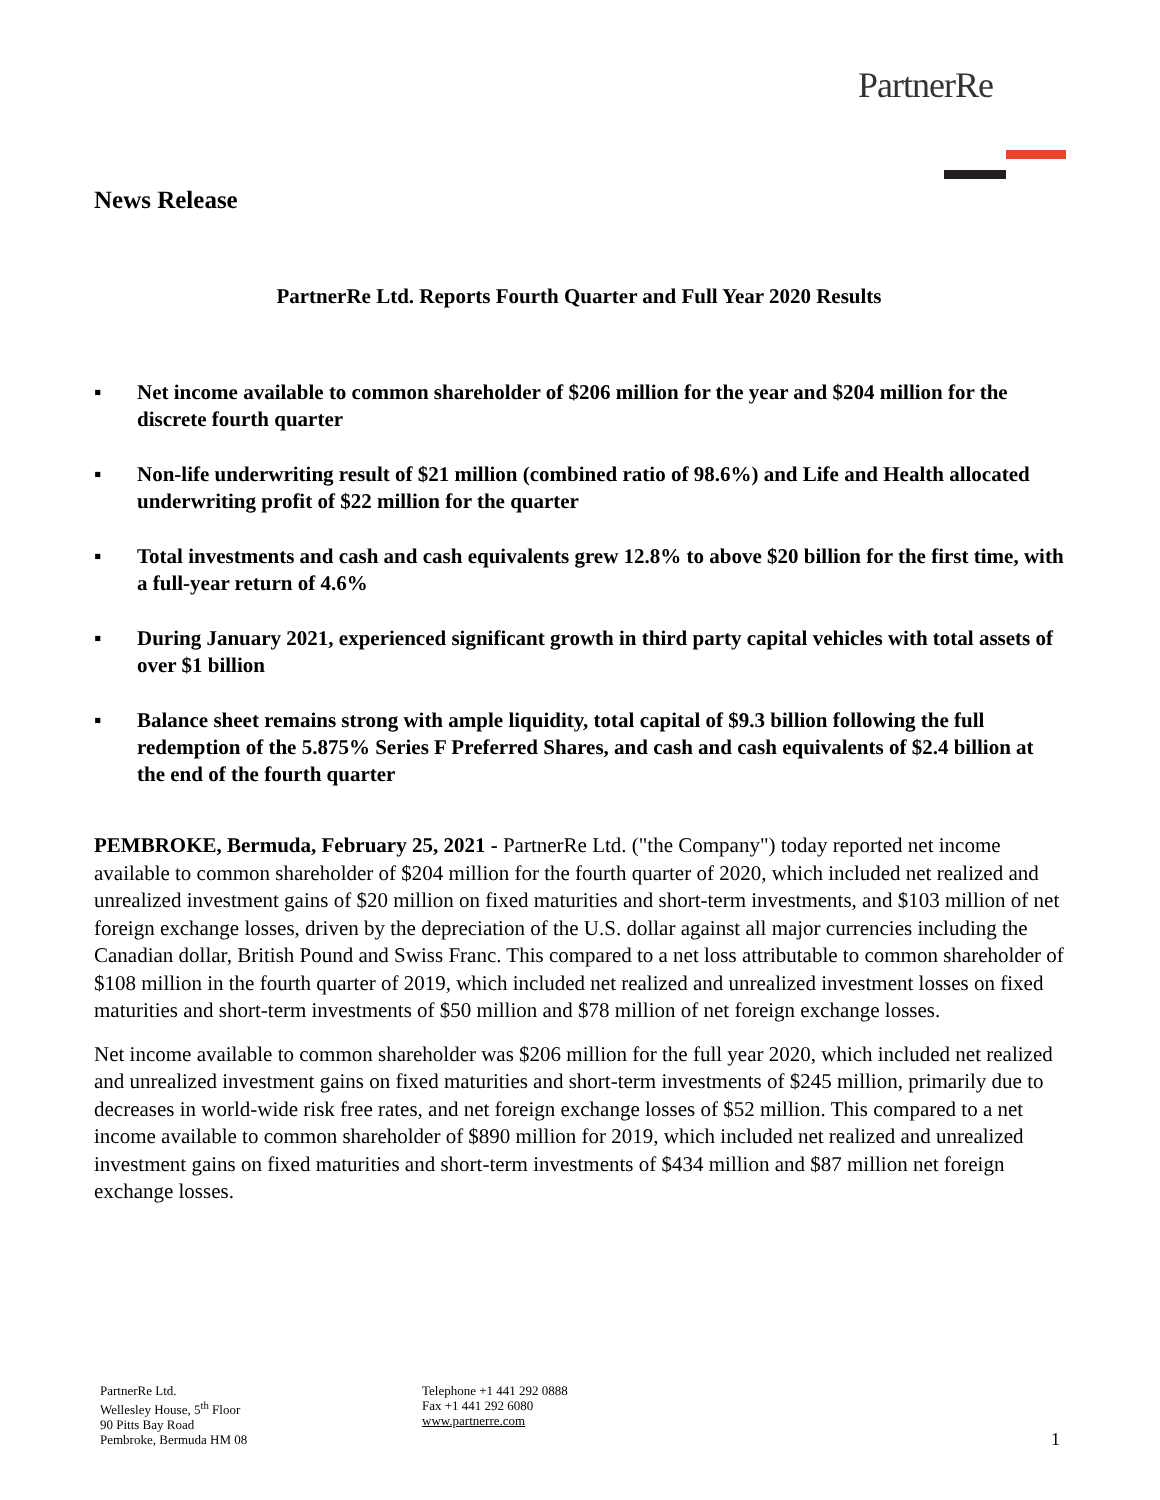PartnerRe
News Release
PartnerRe Ltd. Reports Fourth Quarter and Full Year 2020 Results
▪ Net income available to common shareholder of $206 million for the year and $204 million for the discrete fourth quarter
▪ Non-life underwriting result of $21 million (combined ratio of 98.6%) and Life and Health allocated underwriting profit of $22 million for the quarter
▪ Total investments and cash and cash equivalents grew 12.8% to above $20 billion for the first time, with a full-year return of 4.6%
▪ During January 2021, experienced significant growth in third party capital vehicles with total assets of over $1 billion
▪ Balance sheet remains strong with ample liquidity, total capital of $9.3 billion following the full redemption of the 5.875% Series F Preferred Shares, and cash and cash equivalents of $2.4 billion at the end of the fourth quarter
PEMBROKE, Bermuda, February 25, 2021 - PartnerRe Ltd. ("the Company") today reported net income available to common shareholder of $204 million for the fourth quarter of 2020, which included net realized and unrealized investment gains of $20 million on fixed maturities and short-term investments, and $103 million of net foreign exchange losses, driven by the depreciation of the U.S. dollar against all major currencies including the Canadian dollar, British Pound and Swiss Franc. This compared to a net loss attributable to common shareholder of $108 million in the fourth quarter of 2019, which included net realized and unrealized investment losses on fixed maturities and short-term investments of $50 million and $78 million of net foreign exchange losses.
Net income available to common shareholder was $206 million for the full year 2020, which included net realized and unrealized investment gains on fixed maturities and short-term investments of $245 million, primarily due to decreases in world-wide risk free rates, and net foreign exchange losses of $52 million. This compared to a net income available to common shareholder of $890 million for 2019, which included net realized and unrealized investment gains on fixed maturities and short-term investments of $434 million and $87 million net foreign exchange losses.
PartnerRe Ltd.
Wellesley House, 5<sup>th</sup> Floor
90 Pitts Bay Road
Pembroke, Bermuda HM 08
Telephone +1 441 292 0888
Fax +1 441 292 6080
www.partnerre.com
1